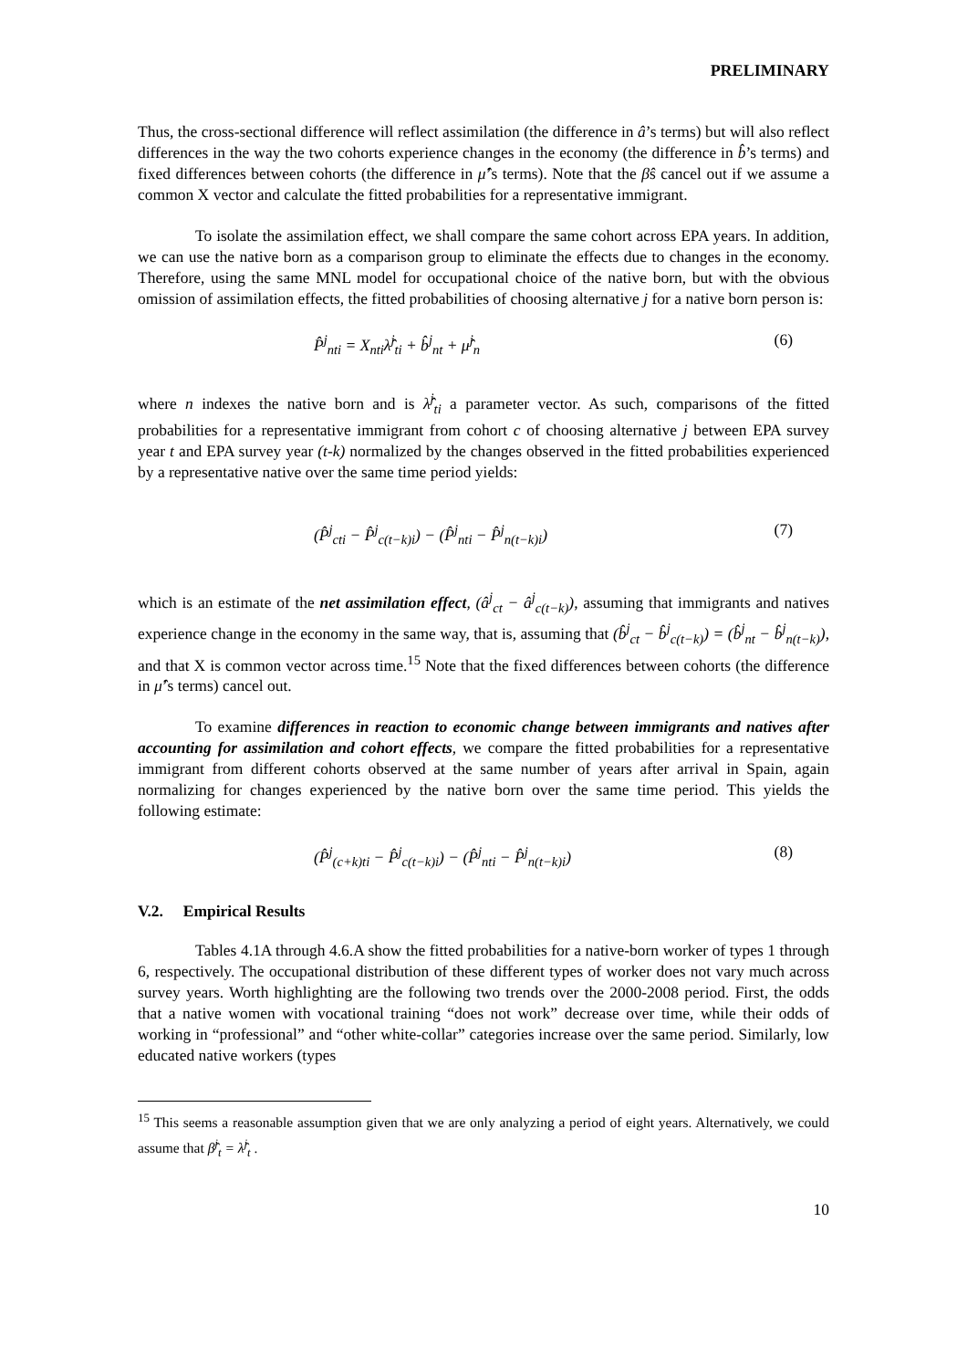PRELIMINARY
Thus, the cross-sectional difference will reflect assimilation (the difference in â’s terms) but will also reflect differences in the way the two cohorts experience changes in the economy (the difference in b̂’s terms) and fixed differences between cohorts (the difference in μ̂’s terms). Note that the β̂s cancel out if we assume a common X vector and calculate the fitted probabilities for a representative immigrant.
To isolate the assimilation effect, we shall compare the same cohort across EPA years. In addition, we can use the native born as a comparison group to eliminate the effects due to changes in the economy. Therefore, using the same MNL model for occupational choice of the native born, but with the obvious omission of assimilation effects, the fitted probabilities of choosing alternative j for a native born person is:
P̂<sup>j</sup><sub>nti</sub> = X<sub>nti</sub>λ̂<sup>j</sup><sub>ti</sub> + b̂<sup>j</sup><sub>nt</sub> + μ̂<sup>j</sup><sub>n</sub> (6)
where n indexes the native born and is λ̂<sup>j</sup><sub>ti</sub> a parameter vector. As such, comparisons of the fitted probabilities for a representative immigrant from cohort c of choosing alternative j between EPA survey year t and EPA survey year (t-k) normalized by the changes observed in the fitted probabilities experienced by a representative native over the same time period yields:
(P̂<sup>j</sup><sub>cti</sub> − P̂<sup>j</sup><sub>c(t−k)i</sub>) − (P̂<sup>j</sup><sub>nti</sub> − P̂<sup>j</sup><sub>n(t−k)i</sub>) (7)
which is an estimate of the net assimilation effect, (â<sup>j</sup><sub>ct</sub> − â<sup>j</sup><sub>c(t−k)</sub>), assuming that immigrants and natives experience change in the economy in the same way, that is, assuming that (b̂<sup>j</sup><sub>ct</sub> − b̂<sup>j</sup><sub>c(t−k)</sub>) = (b̂<sup>j</sup><sub>nt</sub> − b̂<sup>j</sup><sub>n(t−k)</sub>), and that X is common vector across time.<sup>15</sup> Note that the fixed differences between cohorts (the difference in μ̂’s terms) cancel out.
To examine differences in reaction to economic change between immigrants and natives after accounting for assimilation and cohort effects, we compare the fitted probabilities for a representative immigrant from different cohorts observed at the same number of years after arrival in Spain, again normalizing for changes experienced by the native born over the same time period. This yields the following estimate:
(P̂<sup>j</sup><sub>(c+k)ti</sub> − P̂<sup>j</sup><sub>c(t−k)i</sub>) − (P̂<sup>j</sup><sub>nti</sub> − P̂<sup>j</sup><sub>n(t−k)i</sub>) (8)
V.2. Empirical Results
Tables 4.1A through 4.6.A show the fitted probabilities for a native-born worker of types 1 through 6, respectively. The occupational distribution of these different types of worker does not vary much across survey years. Worth highlighting are the following two trends over the 2000-2008 period. First, the odds that a native women with vocational training “does not work” decrease over time, while their odds of working in “professional” and “other white-collar” categories increase over the same period. Similarly, low educated native workers (types
<sup>15</sup> This seems a reasonable assumption given that we are only analyzing a period of eight years. Alternatively, we could assume that β̂<sup>j</sup><sub>t</sub> = λ̂<sup>j</sup><sub>t</sub> .
10